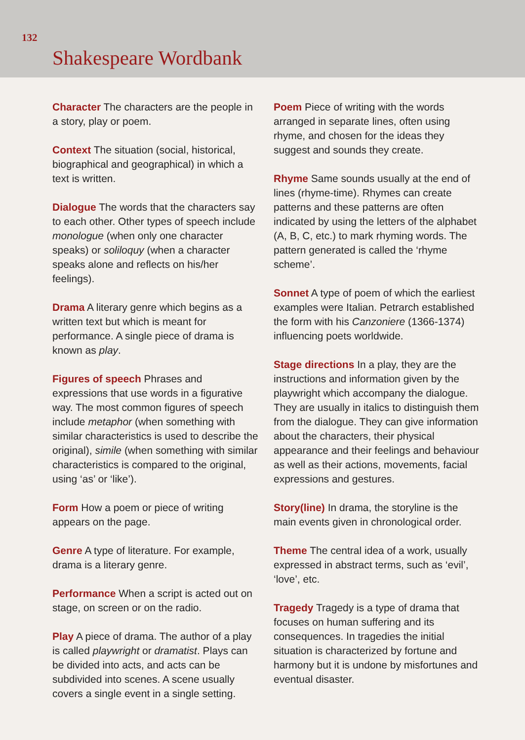132
Shakespeare Wordbank
Character The characters are the people in a story, play or poem.
Context The situation (social, historical, biographical and geographical) in which a text is written.
Dialogue The words that the characters say to each other. Other types of speech include monologue (when only one character speaks) or soliloquy (when a character speaks alone and reflects on his/her feelings).
Drama A literary genre which begins as a written text but which is meant for performance. A single piece of drama is known as play.
Figures of speech Phrases and expressions that use words in a figurative way. The most common figures of speech include metaphor (when something with similar characteristics is used to describe the original), simile (when something with similar characteristics is compared to the original, using ‘as’ or ‘like’).
Form How a poem or piece of writing appears on the page.
Genre A type of literature. For example, drama is a literary genre.
Performance When a script is acted out on stage, on screen or on the radio.
Play A piece of drama. The author of a play is called playwright or dramatist. Plays can be divided into acts, and acts can be subdivided into scenes. A scene usually covers a single event in a single setting.
Poem Piece of writing with the words arranged in separate lines, often using rhyme, and chosen for the ideas they suggest and sounds they create.
Rhyme Same sounds usually at the end of lines (rhyme-time). Rhymes can create patterns and these patterns are often indicated by using the letters of the alphabet (A, B, C, etc.) to mark rhyming words. The pattern generated is called the ‘rhyme scheme’.
Sonnet A type of poem of which the earliest examples were Italian. Petrarch established the form with his Canzoniere (1366-1374) influencing poets worldwide.
Stage directions In a play, they are the instructions and information given by the playwright which accompany the dialogue. They are usually in italics to distinguish them from the dialogue. They can give information about the characters, their physical appearance and their feelings and behaviour as well as their actions, movements, facial expressions and gestures.
Story(line) In drama, the storyline is the main events given in chronological order.
Theme The central idea of a work, usually expressed in abstract terms, such as ‘evil’, ‘love’, etc.
Tragedy Tragedy is a type of drama that focuses on human suffering and its consequences. In tragedies the initial situation is characterized by fortune and harmony but it is undone by misfortunes and eventual disaster.